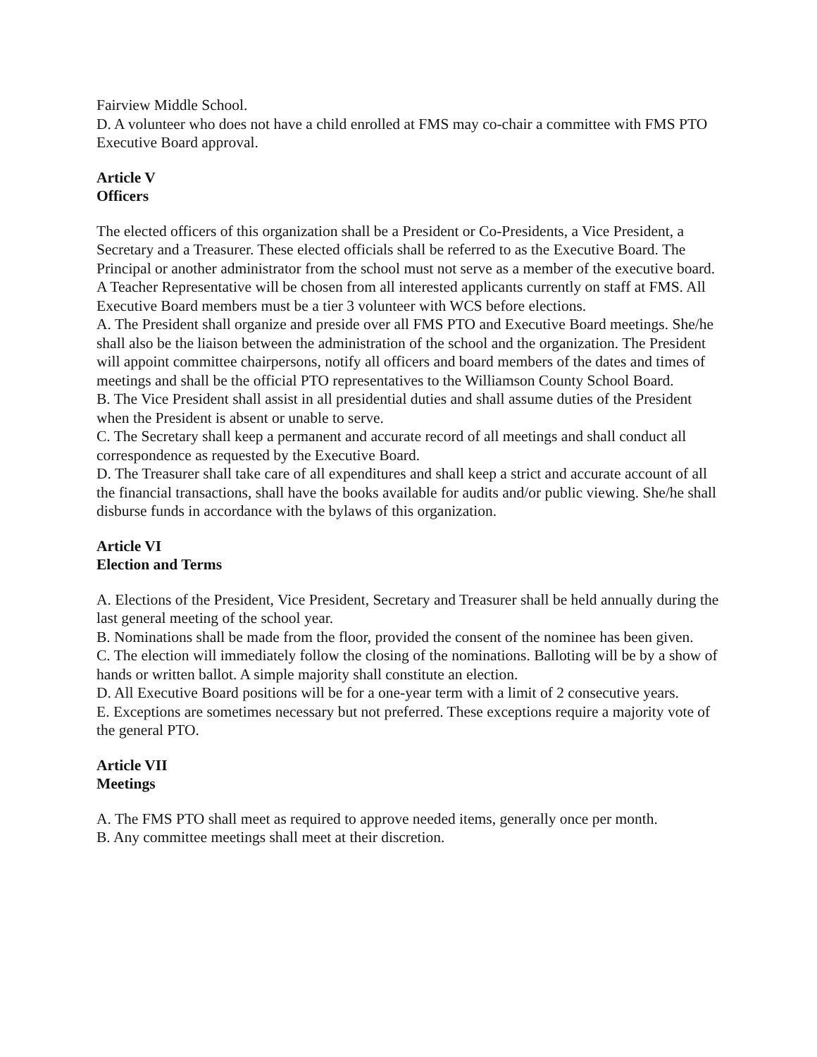Fairview Middle School.
D. A volunteer who does not have a child enrolled at FMS may co-chair a committee with FMS PTO Executive Board approval.
Article V
Officers
The elected officers of this organization shall be a President or Co-Presidents, a Vice President, a Secretary and a Treasurer. These elected officials shall be referred to as the Executive Board. The Principal or another administrator from the school must not serve as a member of the executive board. A Teacher Representative will be chosen from all interested applicants currently on staff at FMS. All Executive Board members must be a tier 3 volunteer with WCS before elections.
A. The President shall organize and preside over all FMS PTO and Executive Board meetings. She/he shall also be the liaison between the administration of the school and the organization. The President will appoint committee chairpersons, notify all officers and board members of the dates and times of meetings and shall be the official PTO representatives to the Williamson County School Board.
B. The Vice President shall assist in all presidential duties and shall assume duties of the President when the President is absent or unable to serve.
C. The Secretary shall keep a permanent and accurate record of all meetings and shall conduct all correspondence as requested by the Executive Board.
D. The Treasurer shall take care of all expenditures and shall keep a strict and accurate account of all the financial transactions, shall have the books available for audits and/or public viewing. She/he shall disburse funds in accordance with the bylaws of this organization.
Article VI
Election and Terms
A. Elections of the President, Vice President, Secretary and Treasurer shall be held annually during the last general meeting of the school year.
B. Nominations shall be made from the floor, provided the consent of the nominee has been given.
C. The election will immediately follow the closing of the nominations. Balloting will be by a show of hands or written ballot. A simple majority shall constitute an election.
D. All Executive Board positions will be for a one-year term with a limit of 2 consecutive years.
E. Exceptions are sometimes necessary but not preferred. These exceptions require a majority vote of the general PTO.
Article VII
Meetings
A. The FMS PTO shall meet as required to approve needed items, generally once per month.
B. Any committee meetings shall meet at their discretion.